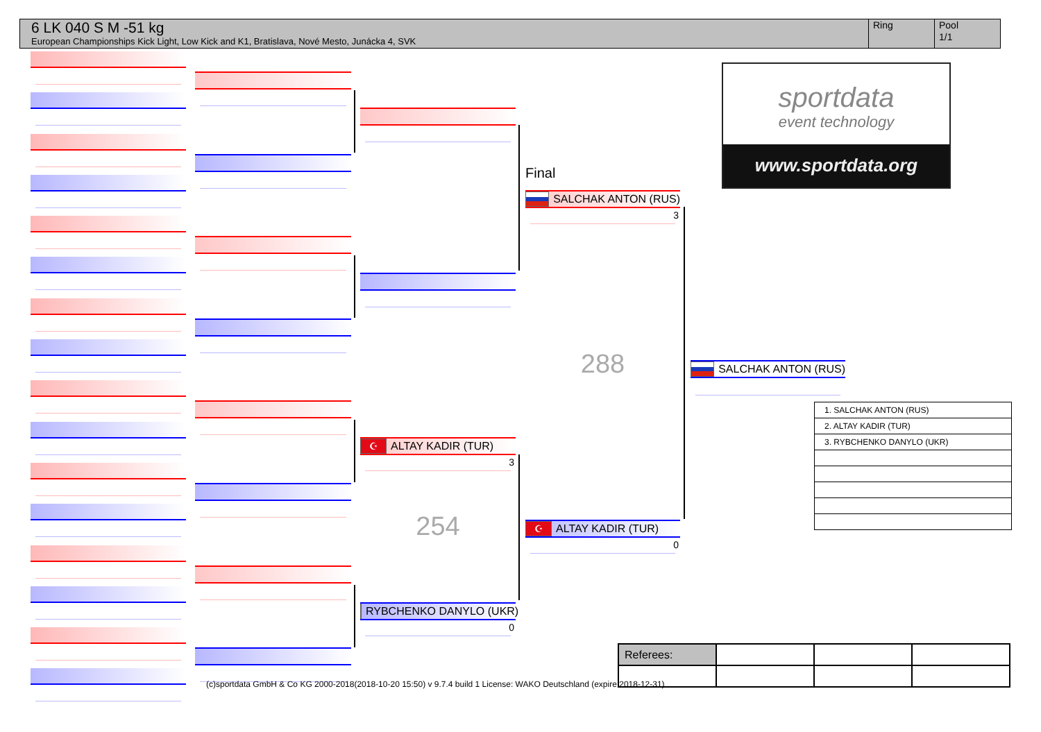6 LK 040 S M -51 kg
European Championships Kick Light, Low Kick and K1, Bratislava, Nové Mesto, Junácka 4, SVK
Ring Pool
1/1
(c)sportdata GmbH & Co KG 2000-2018(2018-10-20 15:50) v 9.7.4 build 1 License: WAKO Deutschland (expire 2018-12-31)
☪ ALTAY KADIR (TUR)
3
254
RYBCHENKO DANYLO (UKR)
0
Final
SALCHAK ANTON (RUS)
3
288
☪ ALTAY KADIR (TUR)
0
SALCHAK ANTON (RUS)
sportdata
event technology
www.sportdata.org
| 1. SALCHAK ANTON (RUS) |
| 2. ALTAY KADIR (TUR) |
| 3. RYBCHENKO DANYLO (UKR) |
| Referees: | | | |